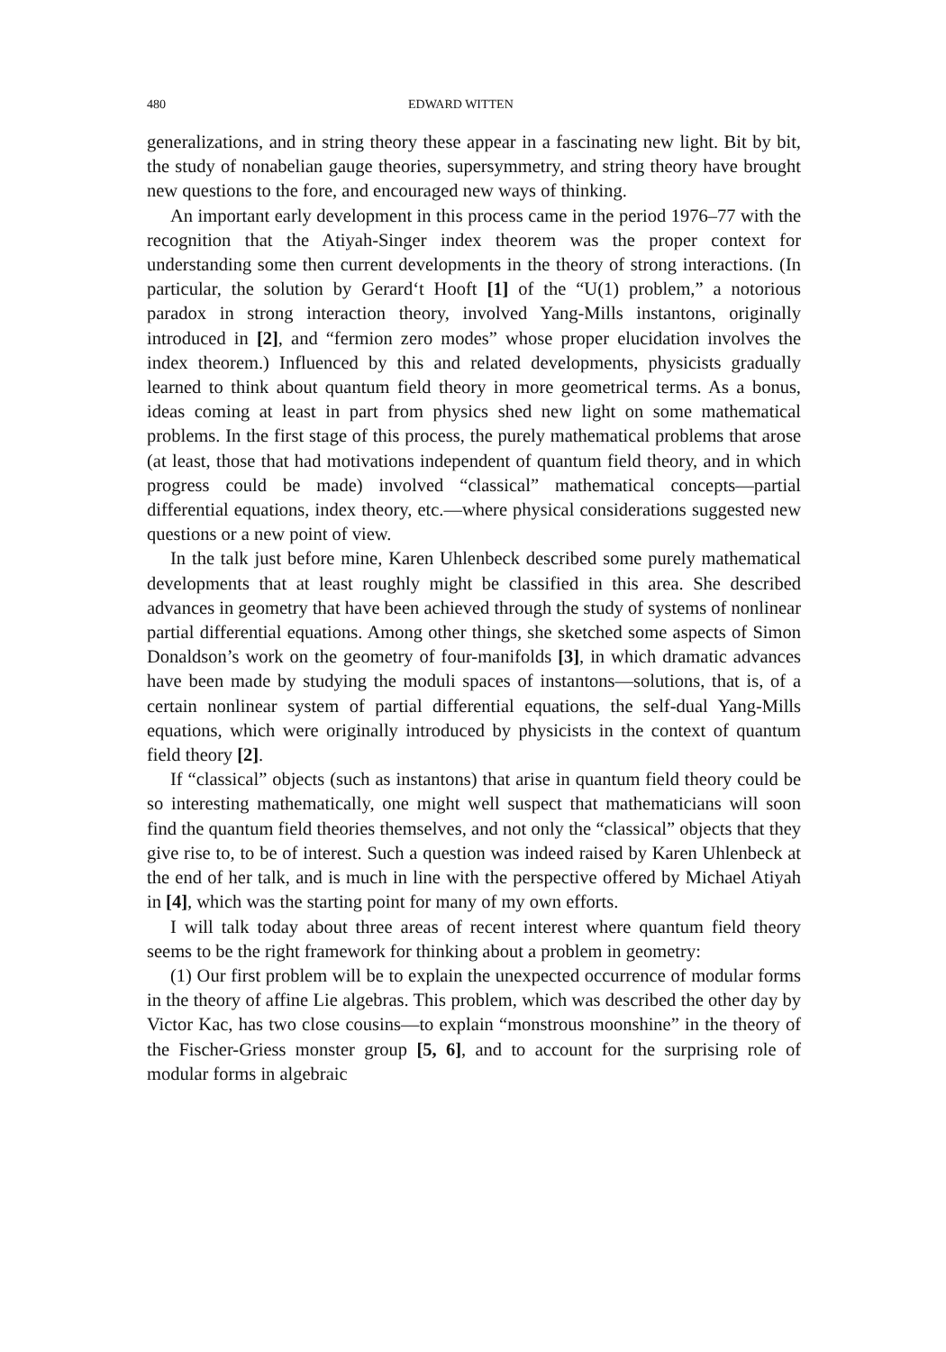480 EDWARD WITTEN
generalizations, and in string theory these appear in a fascinating new light. Bit by bit, the study of nonabelian gauge theories, supersymmetry, and string theory have brought new questions to the fore, and encouraged new ways of thinking.
An important early development in this process came in the period 1976–77 with the recognition that the Atiyah-Singer index theorem was the proper context for understanding some then current developments in the theory of strong interactions. (In particular, the solution by Gerard‘t Hooft [1] of the “U(1) problem,” a notorious paradox in strong interaction theory, involved Yang-Mills instantons, originally introduced in [2], and “fermion zero modes” whose proper elucidation involves the index theorem.) Influenced by this and related developments, physicists gradually learned to think about quantum field theory in more geometrical terms. As a bonus, ideas coming at least in part from physics shed new light on some mathematical problems. In the first stage of this process, the purely mathematical problems that arose (at least, those that had motivations independent of quantum field theory, and in which progress could be made) involved “classical” mathematical concepts—partial differential equations, index theory, etc.—where physical considerations suggested new questions or a new point of view.
In the talk just before mine, Karen Uhlenbeck described some purely mathematical developments that at least roughly might be classified in this area. She described advances in geometry that have been achieved through the study of systems of nonlinear partial differential equations. Among other things, she sketched some aspects of Simon Donaldson’s work on the geometry of four-manifolds [3], in which dramatic advances have been made by studying the moduli spaces of instantons—solutions, that is, of a certain nonlinear system of partial differential equations, the self-dual Yang-Mills equations, which were originally introduced by physicists in the context of quantum field theory [2].
If “classical” objects (such as instantons) that arise in quantum field theory could be so interesting mathematically, one might well suspect that mathematicians will soon find the quantum field theories themselves, and not only the “classical” objects that they give rise to, to be of interest. Such a question was indeed raised by Karen Uhlenbeck at the end of her talk, and is much in line with the perspective offered by Michael Atiyah in [4], which was the starting point for many of my own efforts.
I will talk today about three areas of recent interest where quantum field theory seems to be the right framework for thinking about a problem in geometry:
(1) Our first problem will be to explain the unexpected occurrence of modular forms in the theory of affine Lie algebras. This problem, which was described the other day by Victor Kac, has two close cousins—to explain “monstrous moonshine” in the theory of the Fischer-Griess monster group [5, 6], and to account for the surprising role of modular forms in algebraic